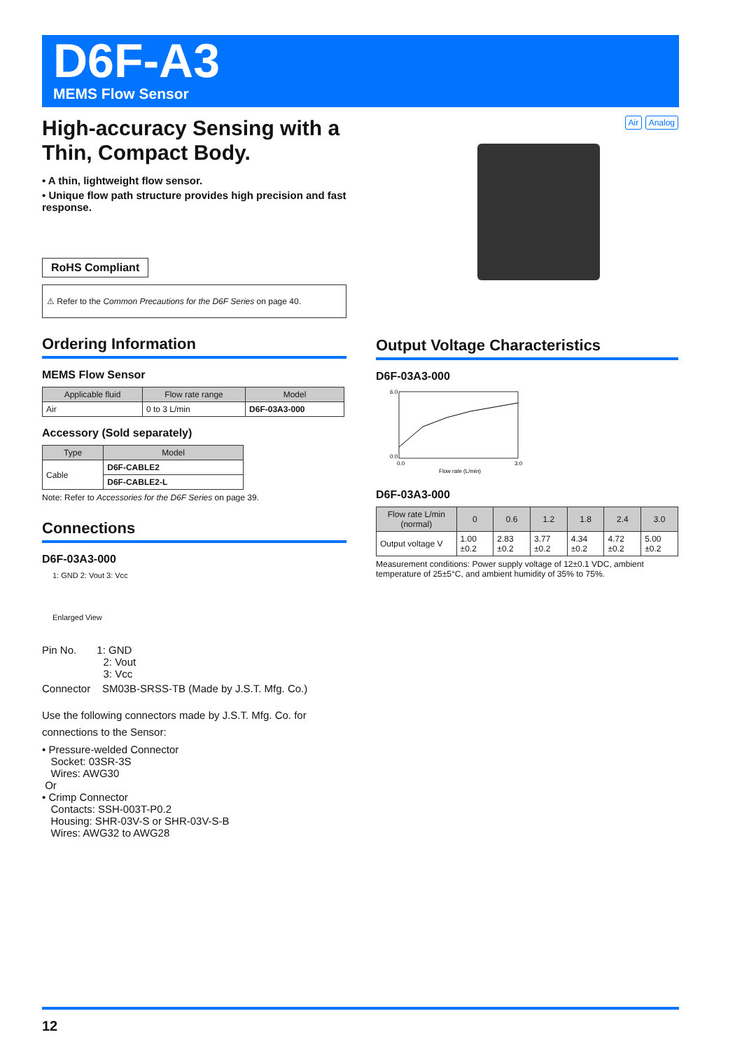D6F-A3
MEMS Flow Sensor
High-accuracy Sensing with a Thin, Compact Body.
• A thin, lightweight flow sensor.
• Unique flow path structure provides high precision and fast response.
RoHS Compliant
⚠ Refer to the Common Precautions for the D6F Series on page 40.
Ordering Information
MEMS Flow Sensor
| Applicable fluid | Flow rate range | Model |
| --- | --- | --- |
| Air | 0 to 3 L/min | D6F-03A3-000 |
Accessory (Sold separately)
| Type | Model |
| --- | --- |
| Cable | D6F-CABLE2 |
| | D6F-CABLE2-L |
Note: Refer to Accessories for the D6F Series on page 39.
Connections
D6F-03A3-000
1: GND 2: Vout 3: Vcc
Enlarged View
Pin No. 1: GND
2: Vout
3: Vcc
Connector SM03B-SRSS-TB (Made by J.S.T. Mfg. Co.)
Use the following connectors made by J.S.T. Mfg. Co. for connections to the Sensor:
• Pressure-welded Connector
Socket: 03SR-3S
Wires: AWG30
Or
• Crimp Connector
Contacts: SSH-003T-P0.2
Housing: SHR-03V-S or SHR-03V-S-B
Wires: AWG32 to AWG28
Air Analog
Output Voltage Characteristics
D6F-03A3-000
6.0
0.0
0.0
3.0
Flow rate (L/min)
D6F-03A3-000
| Flow rate L/min (normal) | 0 | 0.6 | 1.2 | 1.8 | 2.4 | 3.0 |
| --- | --- | --- | --- | --- | --- | --- |
| Output voltage V | 1.00 ±0.2 | 2.83 ±0.2 | 3.77 ±0.2 | 4.34 ±0.2 | 4.72 ±0.2 | 5.00 ±0.2 |
Measurement conditions: Power supply voltage of 12±0.1 VDC, ambient temperature of 25±5°C, and ambient humidity of 35% to 75%.
12